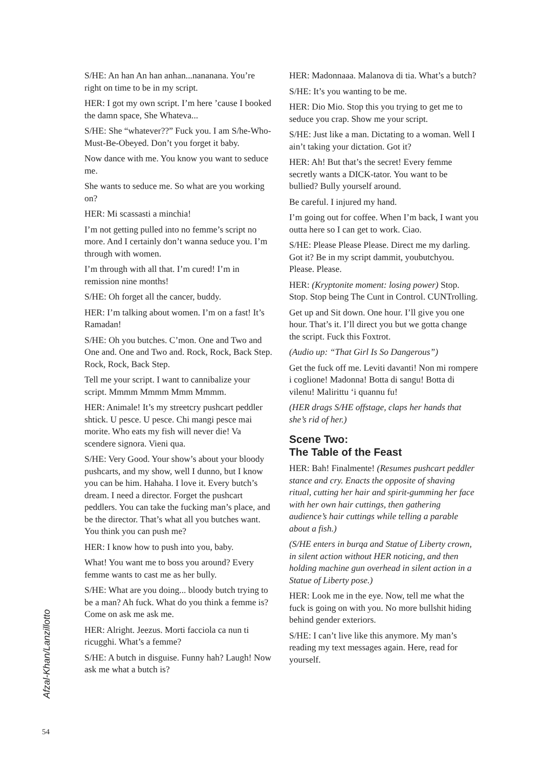S/HE: An han An han anhan...nananana. You’re right on time to be in my script.
HER: I got my own script. I’m here ’cause I booked the damn space, She Whateva...
S/HE: She “whatever??” Fuck you. I am S/he-Who-Must-Be-Obeyed. Don’t you forget it baby.
Now dance with me. You know you want to seduce me.
She wants to seduce me. So what are you working on?
HER: Mi scassasti a minchia!
I’m not getting pulled into no femme’s script no more. And I certainly don’t wanna seduce you. I’m through with women.
I’m through with all that. I’m cured! I’m in remission nine months!
S/HE: Oh forget all the cancer, buddy.
HER: I’m talking about women. I’m on a fast! It’s Ramadan!
S/HE: Oh you butches. C’mon. One and Two and One and. One and Two and. Rock, Rock, Back Step. Rock, Rock, Back Step.
Tell me your script. I want to cannibalize your script. Mmmm Mmmm Mmm Mmmm.
HER: Animale! It’s my streetcry pushcart peddler shtick. U pesce. U pesce. Chi mangi pesce mai morite. Who eats my fish will never die! Va scendere signora. Vieni qua.
S/HE: Very Good. Your show’s about your bloody pushcarts, and my show, well I dunno, but I know you can be him. Hahaha. I love it. Every butch’s dream. I need a director. Forget the pushcart peddlers. You can take the fucking man’s place, and be the director. That’s what all you butches want. You think you can push me?
HER: I know how to push into you, baby.
What! You want me to boss you around? Every femme wants to cast me as her bully.
S/HE: What are you doing... bloody butch trying to be a man? Ah fuck. What do you think a femme is? Come on ask me ask me.
HER: Alright. Jeezus. Morti facciola ca nun ti ricugghi. What’s a femme?
S/HE: A butch in disguise. Funny hah? Laugh! Now ask me what a butch is?
HER: Madonnaaa. Malanova di tia. What’s a butch?
S/HE: It’s you wanting to be me.
HER: Dio Mio. Stop this you trying to get me to seduce you crap. Show me your script.
S/HE: Just like a man. Dictating to a woman. Well I ain’t taking your dictation. Got it?
HER: Ah! But that’s the secret! Every femme secretly wants a DICK-tator. You want to be bullied? Bully yourself around.
Be careful. I injured my hand.
I’m going out for coffee. When I’m back, I want you outta here so I can get to work. Ciao.
S/HE: Please Please Please. Direct me my darling. Got it? Be in my script dammit, youbutchyou. Please. Please.
HER: (Kryptonite moment: losing power) Stop. Stop. Stop being The Cunt in Control. CUNTrolling.
Get up and Sit down. One hour. I’ll give you one hour. That’s it. I’ll direct you but we gotta change the script. Fuck this Foxtrot.
(Audio up: “That Girl Is So Dangerous”)
Get the fuck off me. Leviti davanti! Non mi rompere i coglione! Madonna! Botta di sangu! Botta di vilenu! Malirittu ‘i quannu fu!
(HER drags S/HE offstage, claps her hands that she’s rid of her.)
Scene Two:
The Table of the Feast
HER: Bah! Finalmente! (Resumes pushcart peddler stance and cry. Enacts the opposite of shaving ritual, cutting her hair and spirit-gumming her face with her own hair cuttings, then gathering audience’s hair cuttings while telling a parable about a fish.)
(S/HE enters in burqa and Statue of Liberty crown, in silent action without HER noticing, and then holding machine gun overhead in silent action in a Statue of Liberty pose.)
HER: Look me in the eye. Now, tell me what the fuck is going on with you. No more bullshit hiding behind gender exteriors.
S/HE: I can’t live like this anymore. My man’s reading my text messages again. Here, read for yourself.
Afzal-Khan/Lanzillotto
54